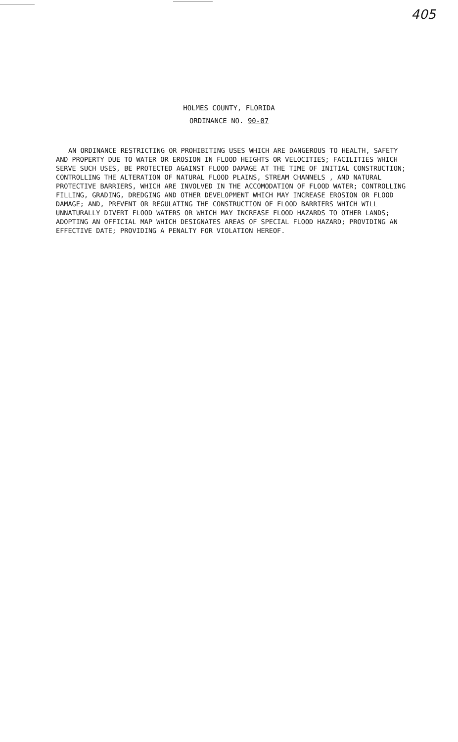405
HOLMES COUNTY, FLORIDA
ORDINANCE NO. 90-07
AN ORDINANCE RESTRICTING OR PROHIBITING USES WHICH ARE DANGEROUS TO HEALTH, SAFETY AND PROPERTY DUE TO WATER OR EROSION IN FLOOD HEIGHTS OR VELOCITIES; FACILITIES WHICH SERVE SUCH USES, BE PROTECTED AGAINST FLOOD DAMAGE AT THE TIME OF INITIAL CONSTRUCTION; CONTROLLING THE ALTERATION OF NATURAL FLOOD PLAINS, STREAM CHANNELS , AND NATURAL PROTECTIVE BARRIERS, WHICH ARE INVOLVED IN THE ACCOMODATION OF FLOOD WATER; CONTROLLING FILLING, GRADING, DREDGING AND OTHER DEVELOPMENT WHICH MAY INCREASE EROSION OR FLOOD DAMAGE; AND, PREVENT OR REGULATING THE CONSTRUCTION OF FLOOD BARRIERS WHICH WILL UNNATURALLY DIVERT FLOOD WATERS OR WHICH MAY INCREASE FLOOD HAZARDS TO OTHER LANDS; ADOPTING AN OFFICIAL MAP WHICH DESIGNATES AREAS OF SPECIAL FLOOD HAZARD; PROVIDING AN EFFECTIVE DATE; PROVIDING A PENALTY FOR VIOLATION HEREOF.